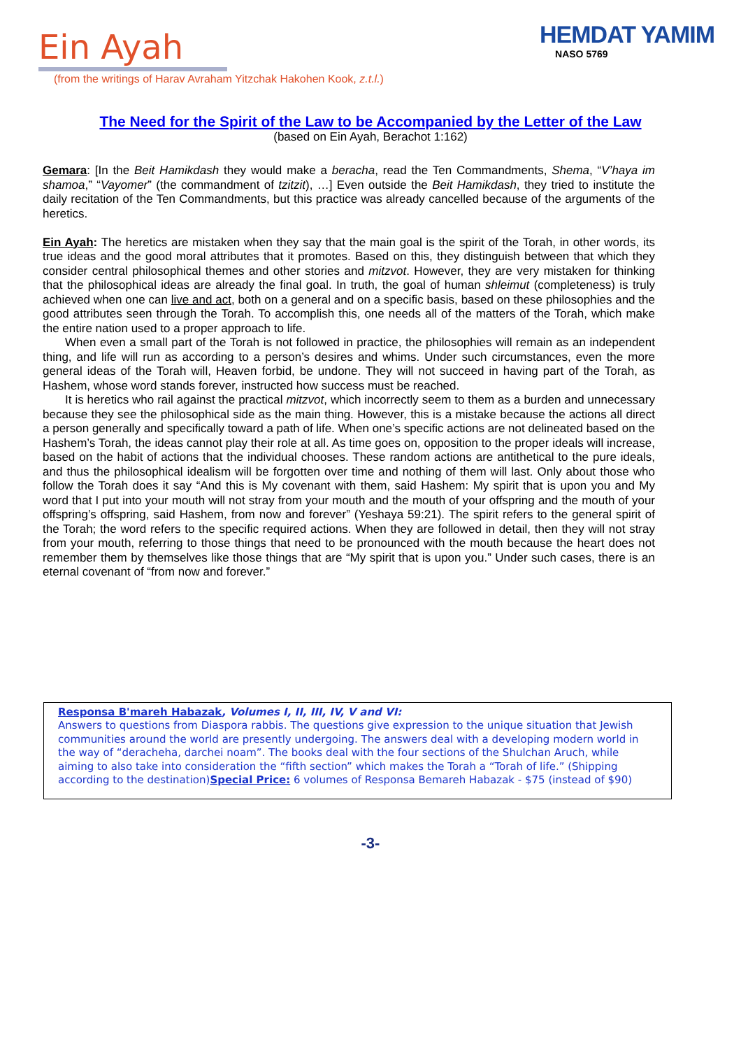Ein Ayah
(from the writings of Harav Avraham Yitzchak Hakohen Kook, z.t.l.)
HEMDAT YAMIM
NASO 5769
The Need for the Spirit of the Law to be Accompanied by the Letter of the Law
(based on Ein Ayah, Berachot 1:162)
Gemara: [In the Beit Hamikdash they would make a beracha, read the Ten Commandments, Shema, “V’haya im shamoa,” “Vayomer” (the commandment of tzitzit), …] Even outside the Beit Hamikdash, they tried to institute the daily recitation of the Ten Commandments, but this practice was already cancelled because of the arguments of the heretics.
Ein Ayah: The heretics are mistaken when they say that the main goal is the spirit of the Torah, in other words, its true ideas and the good moral attributes that it promotes. Based on this, they distinguish between that which they consider central philosophical themes and other stories and mitzvot. However, they are very mistaken for thinking that the philosophical ideas are already the final goal. In truth, the goal of human shleimut (completeness) is truly achieved when one can live and act, both on a general and on a specific basis, based on these philosophies and the good attributes seen through the Torah. To accomplish this, one needs all of the matters of the Torah, which make the entire nation used to a proper approach to life.
When even a small part of the Torah is not followed in practice, the philosophies will remain as an independent thing, and life will run as according to a person’s desires and whims. Under such circumstances, even the more general ideas of the Torah will, Heaven forbid, be undone. They will not succeed in having part of the Torah, as Hashem, whose word stands forever, instructed how success must be reached.
It is heretics who rail against the practical mitzvot, which incorrectly seem to them as a burden and unnecessary because they see the philosophical side as the main thing. However, this is a mistake because the actions all direct a person generally and specifically toward a path of life. When one’s specific actions are not delineated based on the Hashem’s Torah, the ideas cannot play their role at all. As time goes on, opposition to the proper ideals will increase, based on the habit of actions that the individual chooses. These random actions are antithetical to the pure ideals, and thus the philosophical idealism will be forgotten over time and nothing of them will last. Only about those who follow the Torah does it say “And this is My covenant with them, said Hashem: My spirit that is upon you and My word that I put into your mouth will not stray from your mouth and the mouth of your offspring and the mouth of your offspring’s offspring, said Hashem, from now and forever” (Yeshaya 59:21). The spirit refers to the general spirit of the Torah; the word refers to the specific required actions. When they are followed in detail, then they will not stray from your mouth, referring to those things that need to be pronounced with the mouth because the heart does not remember them by themselves like those things that are “My spirit that is upon you.” Under such cases, there is an eternal covenant of “from now and forever.”
Responsa B'mareh Habazak, Volumes I, II, III, IV, V and VI:
Answers to questions from Diaspora rabbis. The questions give expression to the unique situation that Jewish communities around the world are presently undergoing. The answers deal with a developing modern world in the way of “deracheha, darchei noam”. The books deal with the four sections of the Shulchan Aruch, while aiming to also take into consideration the “fifth section” which makes the Torah a “Torah of life.” (Shipping according to the destination)Special Price: 6 volumes of Responsa Bemareh Habazak - $75 (instead of $90)
-3-